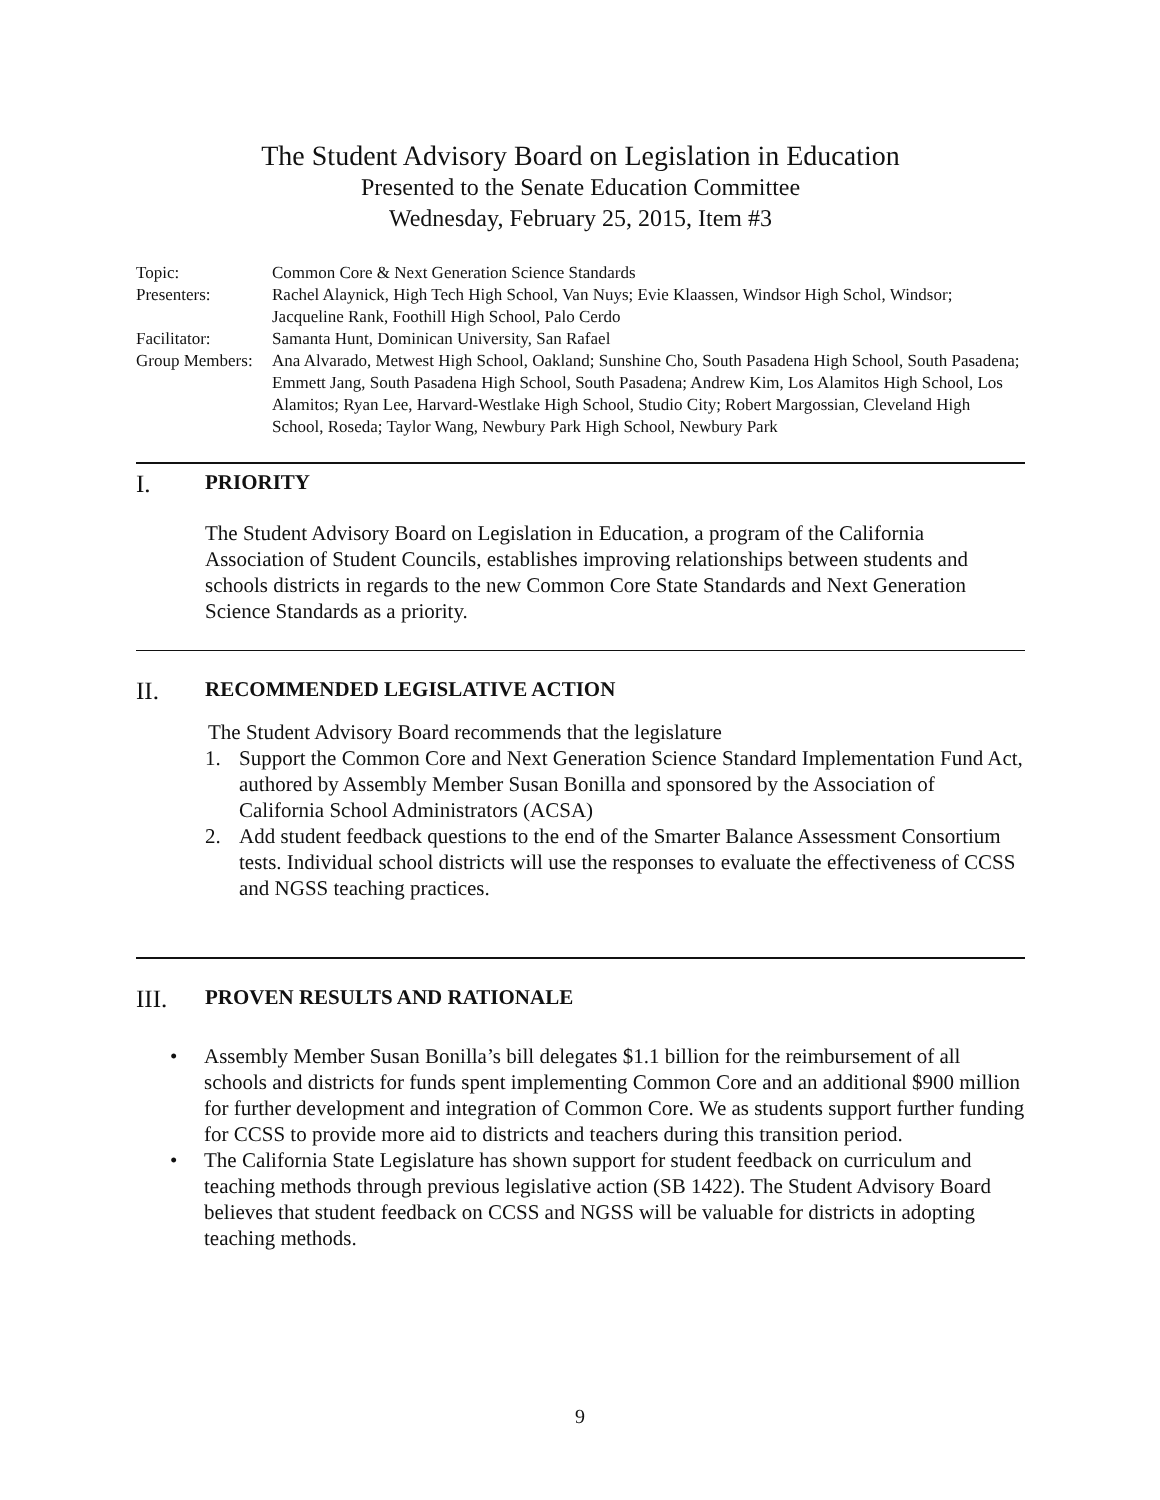The Student Advisory Board on Legislation in Education
Presented to the Senate Education Committee
Wednesday, February 25, 2015, Item #3
| Topic: | Common Core & Next Generation Science Standards |
| Presenters: | Rachel Alaynick, High Tech High School, Van Nuys; Evie Klaassen, Windsor High Schol, Windsor; Jacqueline Rank, Foothill High School, Palo Cerdo |
| Facilitator: | Samanta Hunt, Dominican University, San Rafael |
| Group Members: | Ana Alvarado, Metwest High School, Oakland; Sunshine Cho, South Pasadena High School, South Pasadena; Emmett Jang, South Pasadena High School, South Pasadena; Andrew Kim, Los Alamitos High School, Los Alamitos; Ryan Lee, Harvard-Westlake High School, Studio City; Robert Margossian, Cleveland High School, Roseda; Taylor Wang, Newbury Park High School, Newbury Park |
I. PRIORITY
The Student Advisory Board on Legislation in Education, a program of the California Association of Student Councils, establishes improving relationships between students and schools districts in regards to the new Common Core State Standards and Next Generation Science Standards as a priority.
II. RECOMMENDED LEGISLATIVE ACTION
The Student Advisory Board recommends that the legislature
1. Support the Common Core and Next Generation Science Standard Implementation Fund Act, authored by Assembly Member Susan Bonilla and sponsored by the Association of California School Administrators (ACSA)
2. Add student feedback questions to the end of the Smarter Balance Assessment Consortium tests. Individual school districts will use the responses to evaluate the effectiveness of CCSS and NGSS teaching practices.
III. PROVEN RESULTS AND RATIONALE
• Assembly Member Susan Bonilla’s bill delegates $1.1 billion for the reimbursement of all schools and districts for funds spent implementing Common Core and an additional $900 million for further development and integration of Common Core. We as students support further funding for CCSS to provide more aid to districts and teachers during this transition period.
• The California State Legislature has shown support for student feedback on curriculum and teaching methods through previous legislative action (SB 1422). The Student Advisory Board believes that student feedback on CCSS and NGSS will be valuable for districts in adopting teaching methods.
9